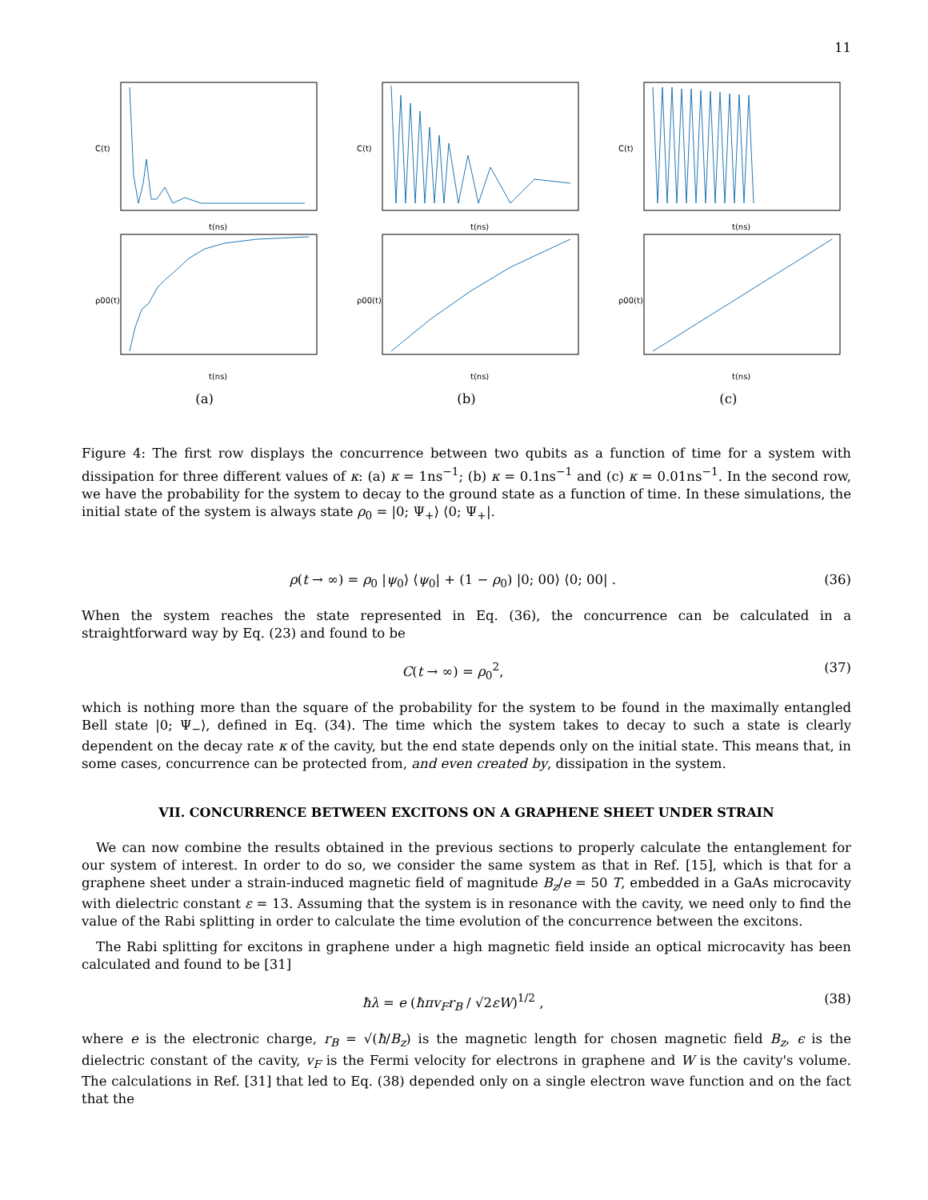11
C(t)
t(ns)
ρ00(t)
t(ns)
(a)
C(t)
t(ns)
ρ00(t)
t(ns)
(b)
C(t)
t(ns)
ρ00(t)
t(ns)
(c)
Figure 4: The first row displays the concurrence between two qubits as a function of time for a system with dissipation for three different values of κ: (a) κ = 1ns<sup>−1</sup>; (b) κ = 0.1ns<sup>−1</sup> and (c) κ = 0.01ns<sup>−1</sup>. In the second row, we have the probability for the system to decay to the ground state as a function of time. In these simulations, the initial state of the system is always state ρ<sub>0</sub> = |0; Ψ<sub>+</sub>⟩ ⟨0; Ψ<sub>+</sub>|.
ρ(t → ∞) = ρ<sub>0</sub> |ψ<sub>0</sub>⟩ ⟨ψ<sub>0</sub>| + (1 − ρ<sub>0</sub>) |0; 00⟩ ⟨0; 00| . (36)
When the system reaches the state represented in Eq. (36), the concurrence can be calculated in a straightforward way by Eq. (23) and found to be
C(t → ∞) = ρ<sub>0</sub><sup>2</sup>, (37)
which is nothing more than the square of the probability for the system to be found in the maximally entangled Bell state |0; Ψ<sub>−</sub>⟩, defined in Eq. (34). The time which the system takes to decay to such a state is clearly dependent on the decay rate κ of the cavity, but the end state depends only on the initial state. This means that, in some cases, concurrence can be protected from, and even created by, dissipation in the system.
VII. CONCURRENCE BETWEEN EXCITONS ON A GRAPHENE SHEET UNDER STRAIN
We can now combine the results obtained in the previous sections to properly calculate the entanglement for our system of interest. In order to do so, we consider the same system as that in Ref. [15], which is that for a graphene sheet under a strain-induced magnetic field of magnitude B<sub>z</sub>/e = 50 T, embedded in a GaAs microcavity with dielectric constant ε = 13. Assuming that the system is in resonance with the cavity, we need only to find the value of the Rabi splitting in order to calculate the time evolution of the concurrence between the excitons.
The Rabi splitting for excitons in graphene under a high magnetic field inside an optical microcavity has been calculated and found to be [31]
ħλ = e (ħπv<sub>F</sub>r<sub>B</sub> / √2εW)<sup>1/2</sup> , (38)
where e is the electronic charge, r<sub>B</sub> = √(ħ/B<sub>z</sub>) is the magnetic length for chosen magnetic field B<sub>z</sub>, ϵ is the dielectric constant of the cavity, v<sub>F</sub> is the Fermi velocity for electrons in graphene and W is the cavity's volume. The calculations in Ref. [31] that led to Eq. (38) depended only on a single electron wave function and on the fact that the